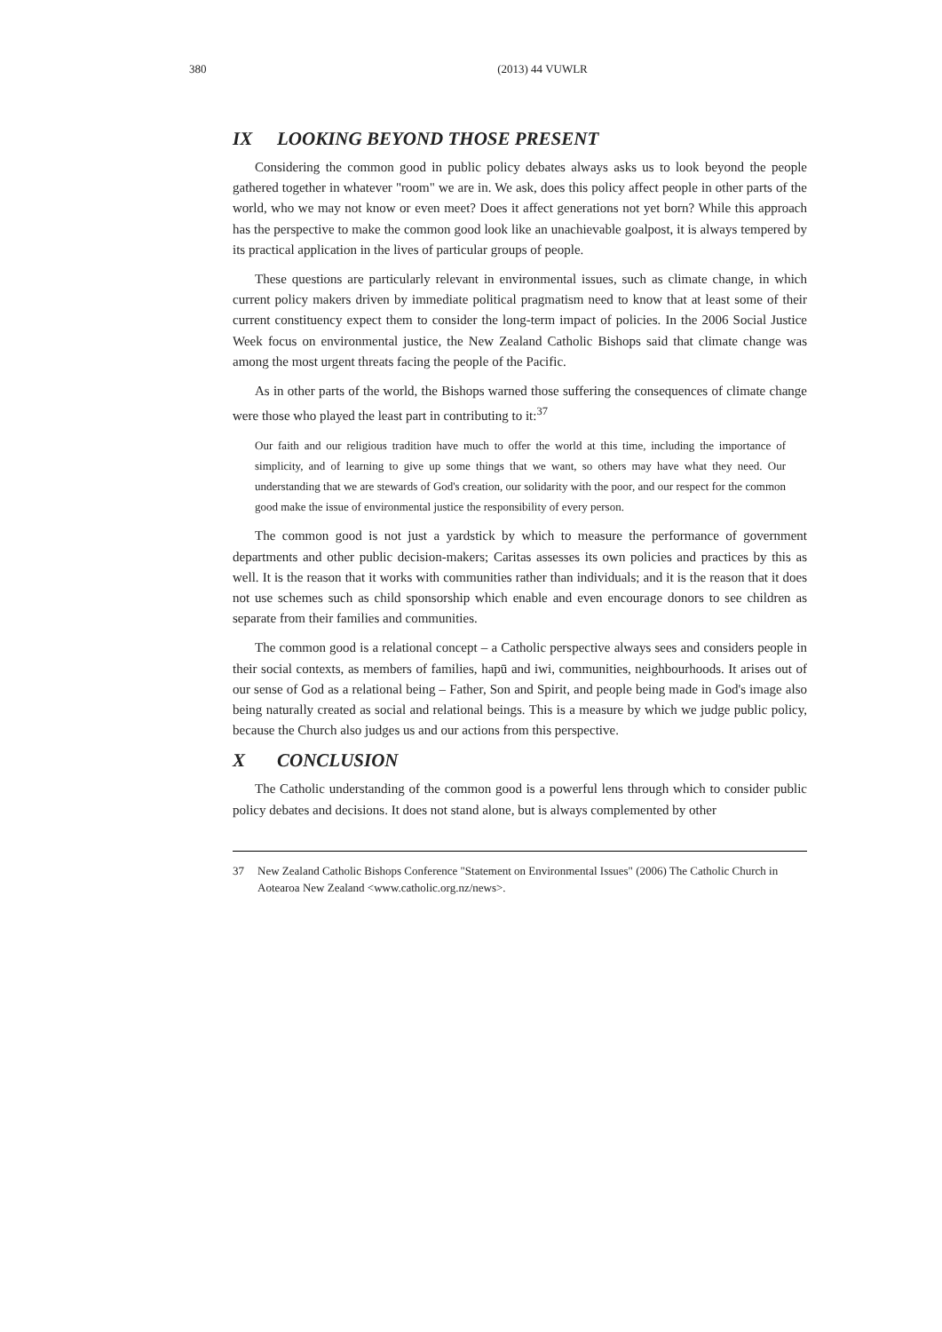380 (2013) 44 VUWLR
IX LOOKING BEYOND THOSE PRESENT
Considering the common good in public policy debates always asks us to look beyond the people gathered together in whatever "room" we are in. We ask, does this policy affect people in other parts of the world, who we may not know or even meet? Does it affect generations not yet born? While this approach has the perspective to make the common good look like an unachievable goalpost, it is always tempered by its practical application in the lives of particular groups of people.
These questions are particularly relevant in environmental issues, such as climate change, in which current policy makers driven by immediate political pragmatism need to know that at least some of their current constituency expect them to consider the long-term impact of policies. In the 2006 Social Justice Week focus on environmental justice, the New Zealand Catholic Bishops said that climate change was among the most urgent threats facing the people of the Pacific.
As in other parts of the world, the Bishops warned those suffering the consequences of climate change were those who played the least part in contributing to it:<sup>37</sup>
Our faith and our religious tradition have much to offer the world at this time, including the importance of simplicity, and of learning to give up some things that we want, so others may have what they need. Our understanding that we are stewards of God's creation, our solidarity with the poor, and our respect for the common good make the issue of environmental justice the responsibility of every person.
The common good is not just a yardstick by which to measure the performance of government departments and other public decision-makers; Caritas assesses its own policies and practices by this as well. It is the reason that it works with communities rather than individuals; and it is the reason that it does not use schemes such as child sponsorship which enable and even encourage donors to see children as separate from their families and communities.
The common good is a relational concept – a Catholic perspective always sees and considers people in their social contexts, as members of families, hapū and iwi, communities, neighbourhoods. It arises out of our sense of God as a relational being – Father, Son and Spirit, and people being made in God's image also being naturally created as social and relational beings. This is a measure by which we judge public policy, because the Church also judges us and our actions from this perspective.
X CONCLUSION
The Catholic understanding of the common good is a powerful lens through which to consider public policy debates and decisions. It does not stand alone, but is always complemented by other
37 New Zealand Catholic Bishops Conference "Statement on Environmental Issues" (2006) The Catholic Church in Aotearoa New Zealand <www.catholic.org.nz/news>.